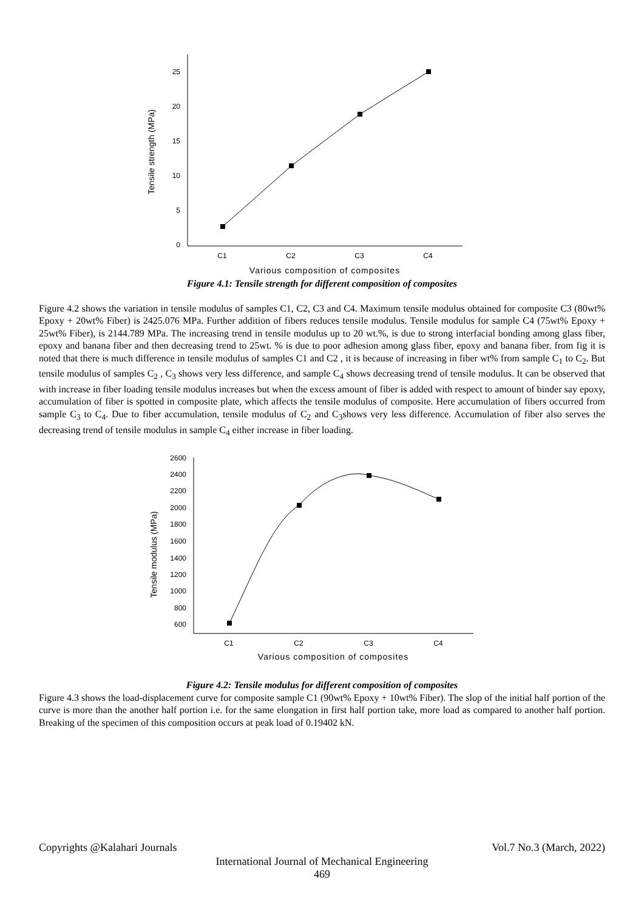25
20
15
10
5
0
C1
C2
C3
C4
Various composition of composites
Tensile strength (MPa)
Figure 4.1: Tensile strength for different composition of composites
Figure 4.2 shows the variation in tensile modulus of samples C1, C2, C3 and C4. Maximum tensile modulus obtained for composite C3 (80wt% Epoxy + 20wt% Fiber) is 2425.076 MPa. Further addition of fibers reduces tensile modulus. Tensile modulus for sample C4 (75wt% Epoxy + 25wt% Fiber), is 2144.789 MPa. The increasing trend in tensile modulus up to 20 wt.%, is due to strong interfacial bonding among glass fiber, epoxy and banana fiber and then decreasing trend to 25wt. % is due to poor adhesion among glass fiber, epoxy and banana fiber. from fig it is noted that there is much difference in tensile modulus of samples C1 and C2 , it is because of increasing in fiber wt% from sample C<sub>1</sub> to C<sub>2</sub>. But tensile modulus of samples C<sub>2</sub> , C<sub>3</sub> shows very less difference, and sample C<sub>4</sub> shows decreasing trend of tensile modulus. It can be observed that with increase in fiber loading tensile modulus increases but when the excess amount of fiber is added with respect to amount of binder say epoxy, accumulation of fiber is spotted in composite plate, which affects the tensile modulus of composite. Here accumulation of fibers occurred from sample C<sub>3</sub> to C<sub>4</sub>. Due to fiber accumulation, tensile modulus of C<sub>2</sub> and C<sub>3</sub>shows very less difference. Accumulation of fiber also serves the decreasing trend of tensile modulus in sample C<sub>4</sub> either increase in fiber loading.
2600
2400
2200
2000
1800
1600
1400
1200
1000
800
600
C1
C2
C3
C4
Various composition of composites
Tensile modulus (MPa)
Figure 4.2: Tensile modulus for different composition of composites
Figure 4.3 shows the load-displacement curve for composite sample C1 (90wt% Epoxy + 10wt% Fiber). The slop of the initial half portion of the curve is more than the another half portion i.e. for the same elongation in first half portion take, more load as compared to another half portion. Breaking of the specimen of this composition occurs at peak load of 0.19402 kN.
Copyrights @Kalahari Journals Vol.7 No.3 (March, 2022)
International Journal of Mechanical Engineering
469